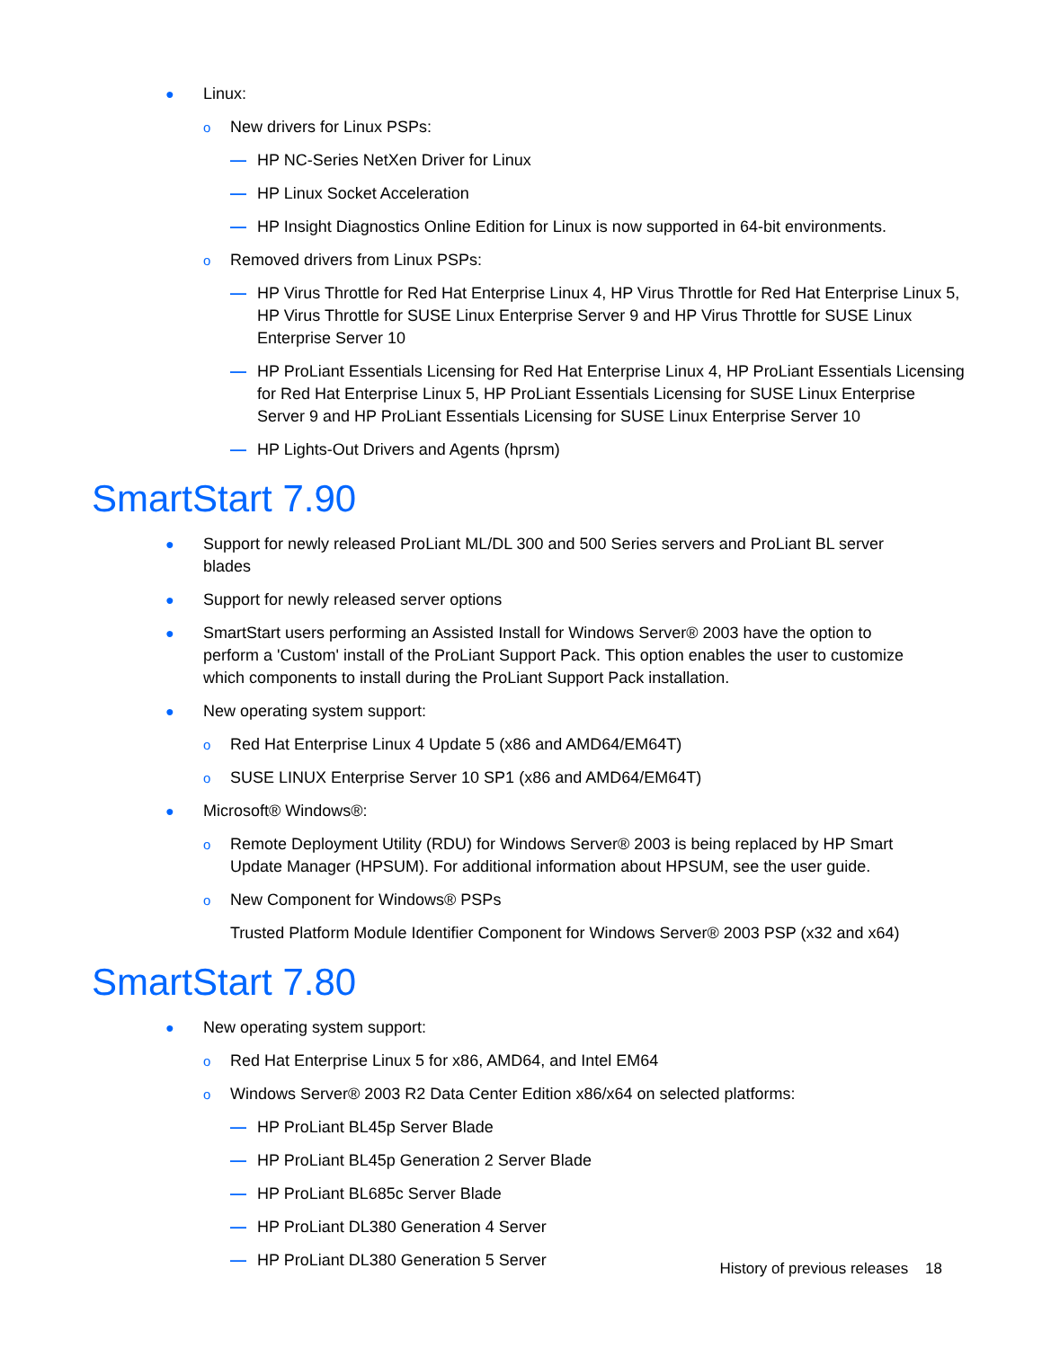● Linux:
o New drivers for Linux PSPs:
— HP NC-Series NetXen Driver for Linux
— HP Linux Socket Acceleration
— HP Insight Diagnostics Online Edition for Linux is now supported in 64-bit environments.
o Removed drivers from Linux PSPs:
— HP Virus Throttle for Red Hat Enterprise Linux 4, HP Virus Throttle for Red Hat Enterprise Linux 5, HP Virus Throttle for SUSE Linux Enterprise Server 9 and HP Virus Throttle for SUSE Linux Enterprise Server 10
— HP ProLiant Essentials Licensing for Red Hat Enterprise Linux 4, HP ProLiant Essentials Licensing for Red Hat Enterprise Linux 5, HP ProLiant Essentials Licensing for SUSE Linux Enterprise Server 9 and HP ProLiant Essentials Licensing for SUSE Linux Enterprise Server 10
— HP Lights-Out Drivers and Agents (hprsm)
SmartStart 7.90
● Support for newly released ProLiant ML/DL 300 and 500 Series servers and ProLiant BL server blades
● Support for newly released server options
● SmartStart users performing an Assisted Install for Windows Server® 2003 have the option to perform a 'Custom' install of the ProLiant Support Pack. This option enables the user to customize which components to install during the ProLiant Support Pack installation.
● New operating system support:
o Red Hat Enterprise Linux 4 Update 5 (x86 and AMD64/EM64T)
o SUSE LINUX Enterprise Server 10 SP1 (x86 and AMD64/EM64T)
● Microsoft® Windows®:
o Remote Deployment Utility (RDU) for Windows Server® 2003 is being replaced by HP Smart Update Manager (HPSUM). For additional information about HPSUM, see the user guide.
o New Component for Windows® PSPs
Trusted Platform Module Identifier Component for Windows Server® 2003 PSP (x32 and x64)
SmartStart 7.80
● New operating system support:
o Red Hat Enterprise Linux 5 for x86, AMD64, and Intel EM64
o Windows Server® 2003 R2 Data Center Edition x86/x64 on selected platforms:
— HP ProLiant BL45p Server Blade
— HP ProLiant BL45p Generation 2 Server Blade
— HP ProLiant BL685c Server Blade
— HP ProLiant DL380 Generation 4 Server
— HP ProLiant DL380 Generation 5 Server
History of previous releases 18